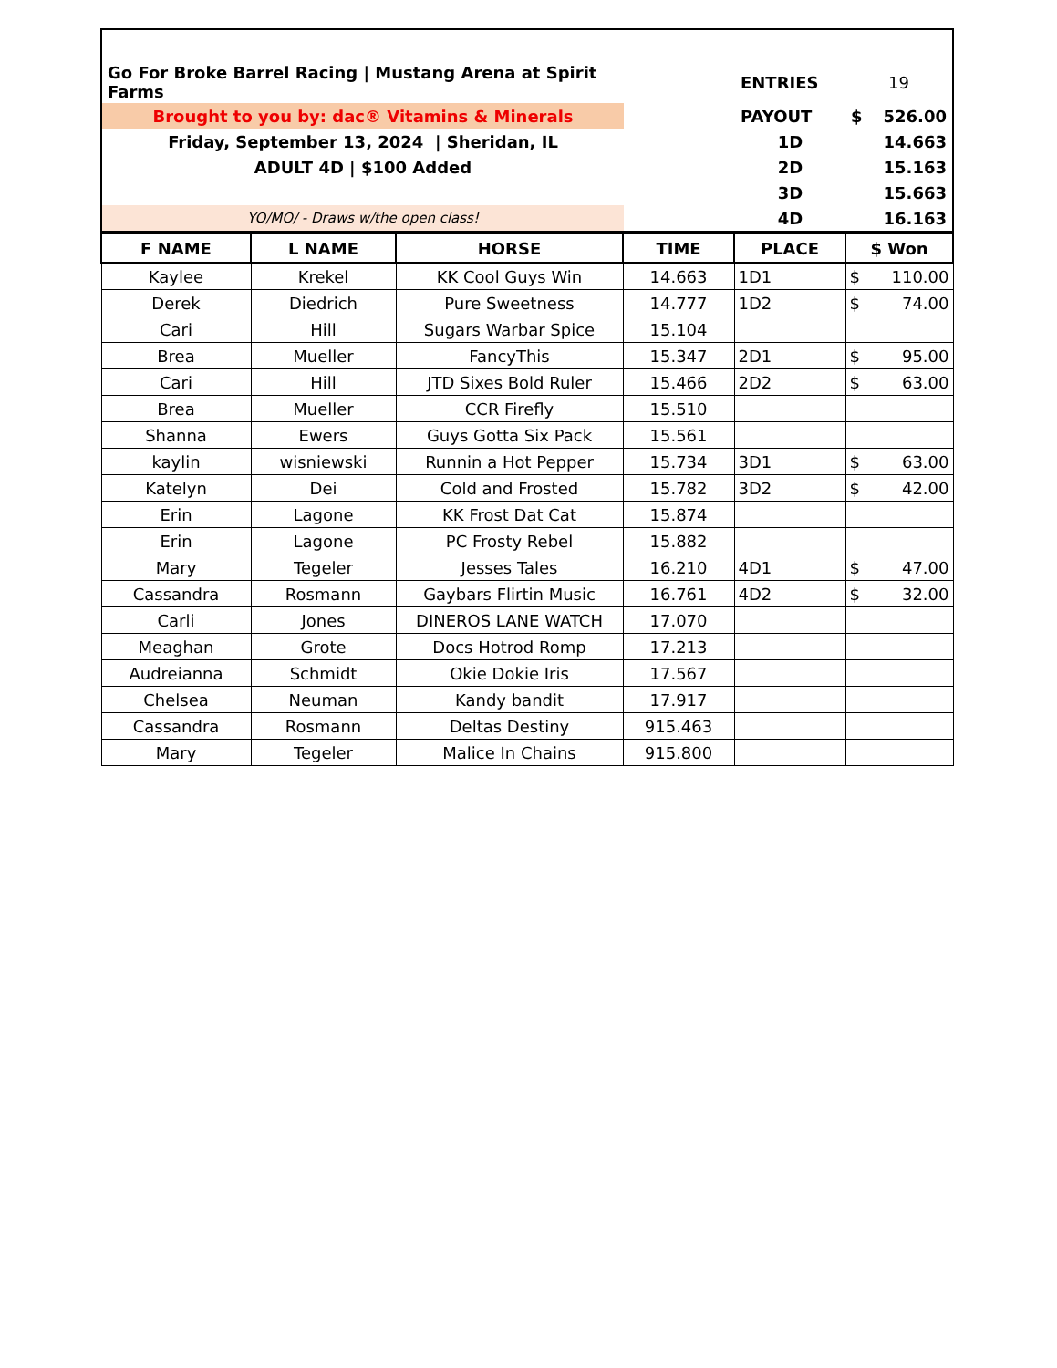| Go For Broke Barrel Racing / Mustang Arena at Spirit Farms | | ENTRIES | 19 |
| Brought to you by: dac® Vitamins & Minerals | | PAYOUT | $ 526.00 |
| Friday, September 13, 2024 / Sheridan, IL | | 1D | 14.663 |
| ADULT 4D / $100 Added | | 2D | 15.163 |
| | | 3D | 15.663 |
| YO/MO/ - Draws w/the open class! | | 4D | 16.163 |
| F NAME | L NAME | HORSE | TIME | PLACE | $ Won |
| --- | --- | --- | --- | --- | --- |
| Kaylee | Krekel | KK Cool Guys Win | 14.663 | 1D1 | $ 110.00 |
| Derek | Diedrich | Pure Sweetness | 14.777 | 1D2 | $ 74.00 |
| Cari | Hill | Sugars Warbar Spice | 15.104 | | |
| Brea | Mueller | FancyThis | 15.347 | 2D1 | $ 95.00 |
| Cari | Hill | JTD Sixes Bold Ruler | 15.466 | 2D2 | $ 63.00 |
| Brea | Mueller | CCR Firefly | 15.510 | | |
| Shanna | Ewers | Guys Gotta Six Pack | 15.561 | | |
| kaylin | wisniewski | Runnin a Hot Pepper | 15.734 | 3D1 | $ 63.00 |
| Katelyn | Dei | Cold and Frosted | 15.782 | 3D2 | $ 42.00 |
| Erin | Lagone | KK Frost Dat Cat | 15.874 | | |
| Erin | Lagone | PC Frosty Rebel | 15.882 | | |
| Mary | Tegeler | Jesses Tales | 16.210 | 4D1 | $ 47.00 |
| Cassandra | Rosmann | Gaybars Flirtin Music | 16.761 | 4D2 | $ 32.00 |
| Carli | Jones | DINEROS LANE WATCH | 17.070 | | |
| Meaghan | Grote | Docs Hotrod Romp | 17.213 | | |
| Audreianna | Schmidt | Okie Dokie Iris | 17.567 | | |
| Chelsea | Neuman | Kandy bandit | 17.917 | | |
| Cassandra | Rosmann | Deltas Destiny | 915.463 | | |
| Mary | Tegeler | Malice In Chains | 915.800 | | |